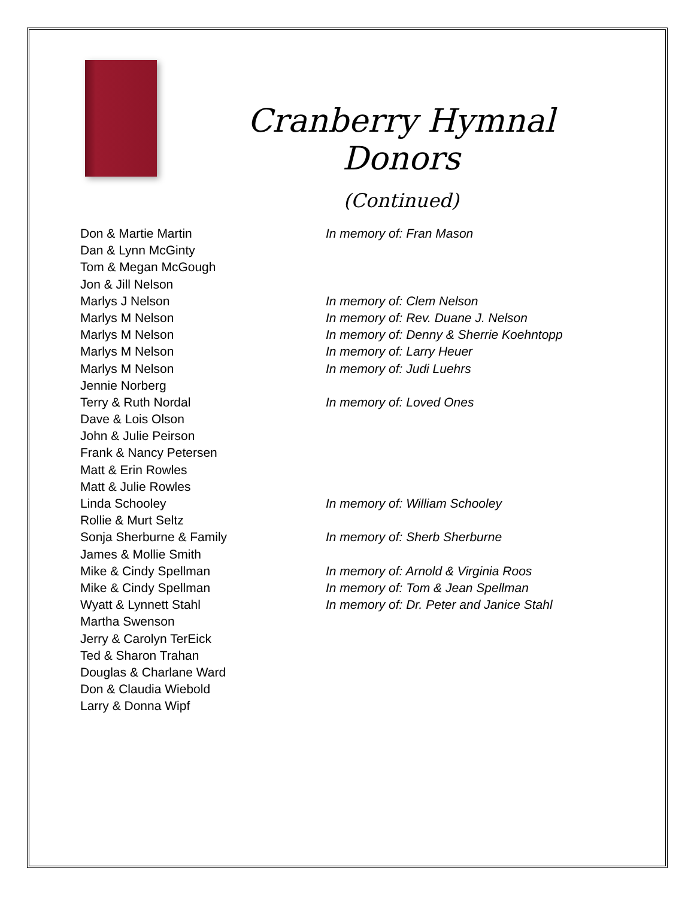Cranberry Hymnal Donors
(Continued)
| Don & Martie Martin | In memory of: Fran Mason |
| Dan & Lynn McGinty | |
| Tom & Megan McGough | |
| Jon & Jill Nelson | |
| Marlys J Nelson | In memory of: Clem Nelson |
| Marlys M Nelson | In memory of: Rev. Duane J. Nelson |
| Marlys M Nelson | In memory of: Denny & Sherrie Koehntopp |
| Marlys M Nelson | In memory of: Larry Heuer |
| Marlys M Nelson | In memory of: Judi Luehrs |
| Jennie Norberg | |
| Terry & Ruth Nordal | In memory of: Loved Ones |
| Dave & Lois Olson | |
| John & Julie Peirson | |
| Frank & Nancy Petersen | |
| Matt & Erin Rowles | |
| Matt & Julie Rowles | |
| Linda Schooley | In memory of: William Schooley |
| Rollie & Murt Seltz | |
| Sonja Sherburne & Family | In memory of: Sherb Sherburne |
| James & Mollie Smith | |
| Mike & Cindy Spellman | In memory of: Arnold & Virginia Roos |
| Mike & Cindy Spellman | In memory of: Tom & Jean Spellman |
| Wyatt & Lynnett Stahl | In memory of: Dr. Peter and Janice Stahl |
| Martha Swenson | |
| Jerry & Carolyn TerEick | |
| Ted & Sharon Trahan | |
| Douglas & Charlane Ward | |
| Don & Claudia Wiebold | |
| Larry & Donna Wipf | |